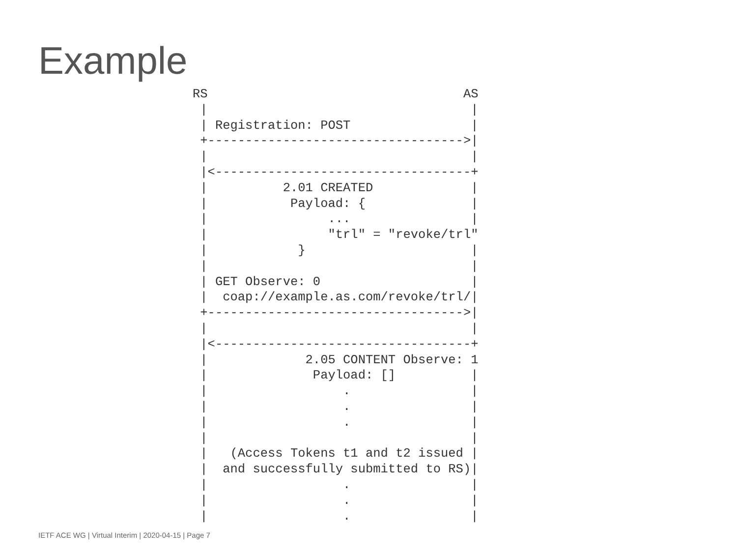Example
RS                                  AS
 |                                   |
 | Registration: POST                |
 +---------------------------------->|
 |                                   |
 |<----------------------------------+
 |          2.01 CREATED             |
 |           Payload: {              |
 |                ...                |
 |                "trl" = "revoke/trl"
 |            }                      |
 |                                   |
 | GET Observe: 0                    |
 |  coap://example.as.com/revoke/trl/|
 +---------------------------------->|
 |                                   |
 |<----------------------------------+
 |             2.05 CONTENT Observe: 1
 |              Payload: []          |
 |                  .                |
 |                  .                |
 |                  .                |
 |                                   |
 |   (Access Tokens t1 and t2 issued |
 |  and successfully submitted to RS)|
 |                  .                |
 |                  .                |
 |                  .                |
IETF ACE WG | Virtual Interim | 2020-04-15 | Page 7